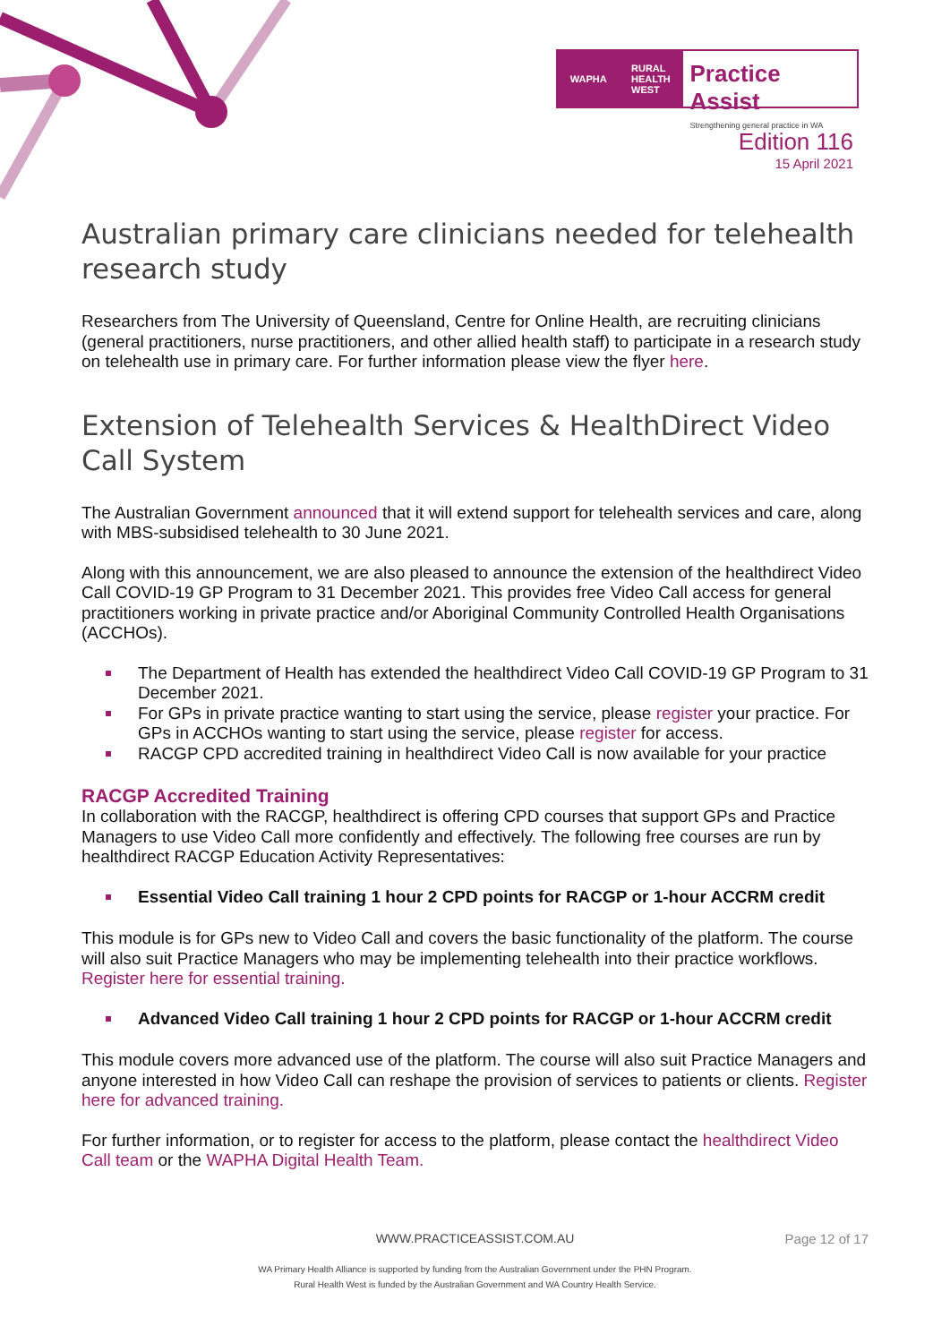WAPHA RURAL
HEALTH
WEST
Practice Assist
Strengthening general practice in WA
Edition 116
15 April 2021
Australian primary care clinicians needed for telehealth research study
Researchers from The University of Queensland, Centre for Online Health, are recruiting clinicians (general practitioners, nurse practitioners, and other allied health staff) to participate in a research study on telehealth use in primary care. For further information please view the flyer here.
Extension of Telehealth Services & HealthDirect Video Call System
The Australian Government announced that it will extend support for telehealth services and care, along with MBS-subsidised telehealth to 30 June 2021.
Along with this announcement, we are also pleased to announce the extension of the healthdirect Video Call COVID-19 GP Program to 31 December 2021. This provides free Video Call access for general practitioners working in private practice and/or Aboriginal Community Controlled Health Organisations (ACCHOs).
The Department of Health has extended the healthdirect Video Call COVID-19 GP Program to 31 December 2021.
For GPs in private practice wanting to start using the service, please register your practice. For GPs in ACCHOs wanting to start using the service, please register for access.
RACGP CPD accredited training in healthdirect Video Call is now available for your practice
RACGP Accredited Training
In collaboration with the RACGP, healthdirect is offering CPD courses that support GPs and Practice Managers to use Video Call more confidently and effectively. The following free courses are run by healthdirect RACGP Education Activity Representatives:
Essential Video Call training 1 hour 2 CPD points for RACGP or 1-hour ACCRM credit
This module is for GPs new to Video Call and covers the basic functionality of the platform. The course will also suit Practice Managers who may be implementing telehealth into their practice workflows. Register here for essential training.
Advanced Video Call training 1 hour 2 CPD points for RACGP or 1-hour ACCRM credit
This module covers more advanced use of the platform. The course will also suit Practice Managers and anyone interested in how Video Call can reshape the provision of services to patients or clients. Register here for advanced training.
For further information, or to register for access to the platform, please contact the healthdirect Video Call team or the WAPHA Digital Health Team.
WWW.PRACTICEASSIST.COM.AU Page 12 of 17
WA Primary Health Alliance is supported by funding from the Australian Government under the PHN Program.
Rural Health West is funded by the Australian Government and WA Country Health Service.